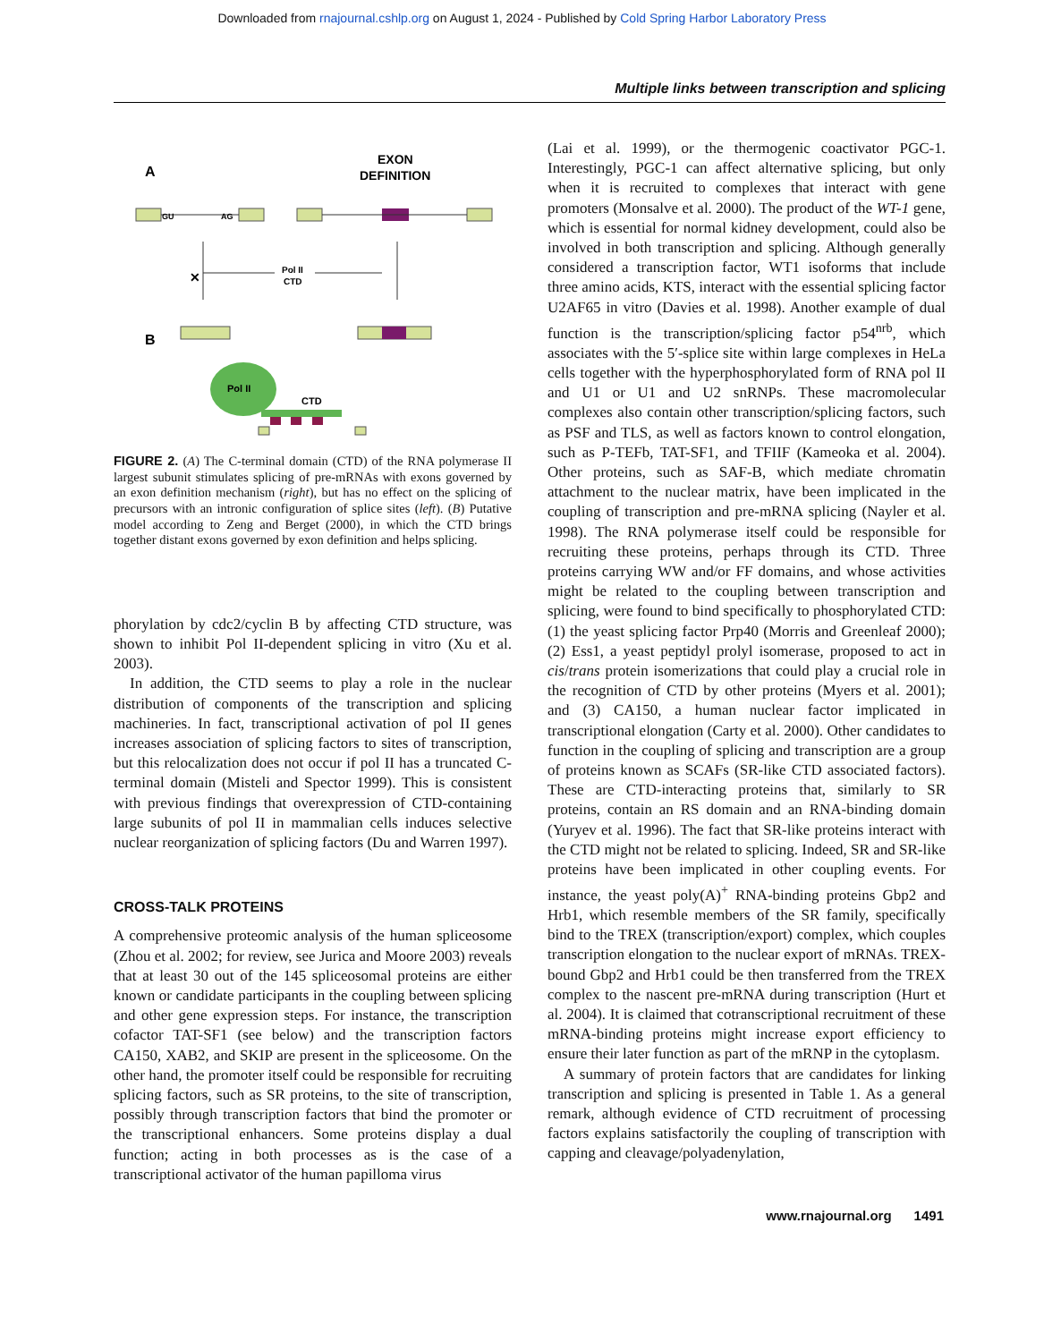Downloaded from rnajournal.cshlp.org on August 1, 2024 - Published by Cold Spring Harbor Laboratory Press
Multiple links between transcription and splicing
A
EXON
DEFINITION
GU
AG
✕
Pol II
CTD
B
Pol II
CTD
FIGURE 2. (A) The C-terminal domain (CTD) of the RNA polymerase II largest subunit stimulates splicing of pre-mRNAs with exons governed by an exon definition mechanism (right), but has no effect on the splicing of precursors with an intronic configuration of splice sites (left). (B) Putative model according to Zeng and Berget (2000), in which the CTD brings together distant exons governed by exon definition and helps splicing.
phorylation by cdc2/cyclin B by affecting CTD structure, was shown to inhibit Pol II-dependent splicing in vitro (Xu et al. 2003).
In addition, the CTD seems to play a role in the nuclear distribution of components of the transcription and splicing machineries. In fact, transcriptional activation of pol II genes increases association of splicing factors to sites of transcription, but this relocalization does not occur if pol II has a truncated C-terminal domain (Misteli and Spector 1999). This is consistent with previous findings that overexpression of CTD-containing large subunits of pol II in mammalian cells induces selective nuclear reorganization of splicing factors (Du and Warren 1997).
CROSS-TALK PROTEINS
A comprehensive proteomic analysis of the human spliceosome (Zhou et al. 2002; for review, see Jurica and Moore 2003) reveals that at least 30 out of the 145 spliceosomal proteins are either known or candidate participants in the coupling between splicing and other gene expression steps. For instance, the transcription cofactor TAT-SF1 (see below) and the transcription factors CA150, XAB2, and SKIP are present in the spliceosome. On the other hand, the promoter itself could be responsible for recruiting splicing factors, such as SR proteins, to the site of transcription, possibly through transcription factors that bind the promoter or the transcriptional enhancers. Some proteins display a dual function; acting in both processes as is the case of a transcriptional activator of the human papilloma virus
(Lai et al. 1999), or the thermogenic coactivator PGC-1. Interestingly, PGC-1 can affect alternative splicing, but only when it is recruited to complexes that interact with gene promoters (Monsalve et al. 2000). The product of the WT-1 gene, which is essential for normal kidney development, could also be involved in both transcription and splicing. Although generally considered a transcription factor, WT1 isoforms that include three amino acids, KTS, interact with the essential splicing factor U2AF65 in vitro (Davies et al. 1998). Another example of dual function is the transcription/splicing factor p54<sup>nrb</sup>, which associates with the 5′-splice site within large complexes in HeLa cells together with the hyperphosphorylated form of RNA pol II and U1 or U1 and U2 snRNPs. These macromolecular complexes also contain other transcription/splicing factors, such as PSF and TLS, as well as factors known to control elongation, such as P-TEFb, TAT-SF1, and TFIIF (Kameoka et al. 2004). Other proteins, such as SAF-B, which mediate chromatin attachment to the nuclear matrix, have been implicated in the coupling of transcription and pre-mRNA splicing (Nayler et al. 1998). The RNA polymerase itself could be responsible for recruiting these proteins, perhaps through its CTD. Three proteins carrying WW and/or FF domains, and whose activities might be related to the coupling between transcription and splicing, were found to bind specifically to phosphorylated CTD: (1) the yeast splicing factor Prp40 (Morris and Greenleaf 2000); (2) Ess1, a yeast peptidyl prolyl isomerase, proposed to act in cis/trans protein isomerizations that could play a crucial role in the recognition of CTD by other proteins (Myers et al. 2001); and (3) CA150, a human nuclear factor implicated in transcriptional elongation (Carty et al. 2000). Other candidates to function in the coupling of splicing and transcription are a group of proteins known as SCAFs (SR-like CTD associated factors). These are CTD-interacting proteins that, similarly to SR proteins, contain an RS domain and an RNA-binding domain (Yuryev et al. 1996). The fact that SR-like proteins interact with the CTD might not be related to splicing. Indeed, SR and SR-like proteins have been implicated in other coupling events. For instance, the yeast poly(A)<sup>+</sup> RNA-binding proteins Gbp2 and Hrb1, which resemble members of the SR family, specifically bind to the TREX (transcription/export) complex, which couples transcription elongation to the nuclear export of mRNAs. TREX-bound Gbp2 and Hrb1 could be then transferred from the TREX complex to the nascent pre-mRNA during transcription (Hurt et al. 2004). It is claimed that cotranscriptional recruitment of these mRNA-binding proteins might increase export efficiency to ensure their later function as part of the mRNP in the cytoplasm.
A summary of protein factors that are candidates for linking transcription and splicing is presented in Table 1. As a general remark, although evidence of CTD recruitment of processing factors explains satisfactorily the coupling of transcription with capping and cleavage/polyadenylation,
www.rnajournal.org 1491